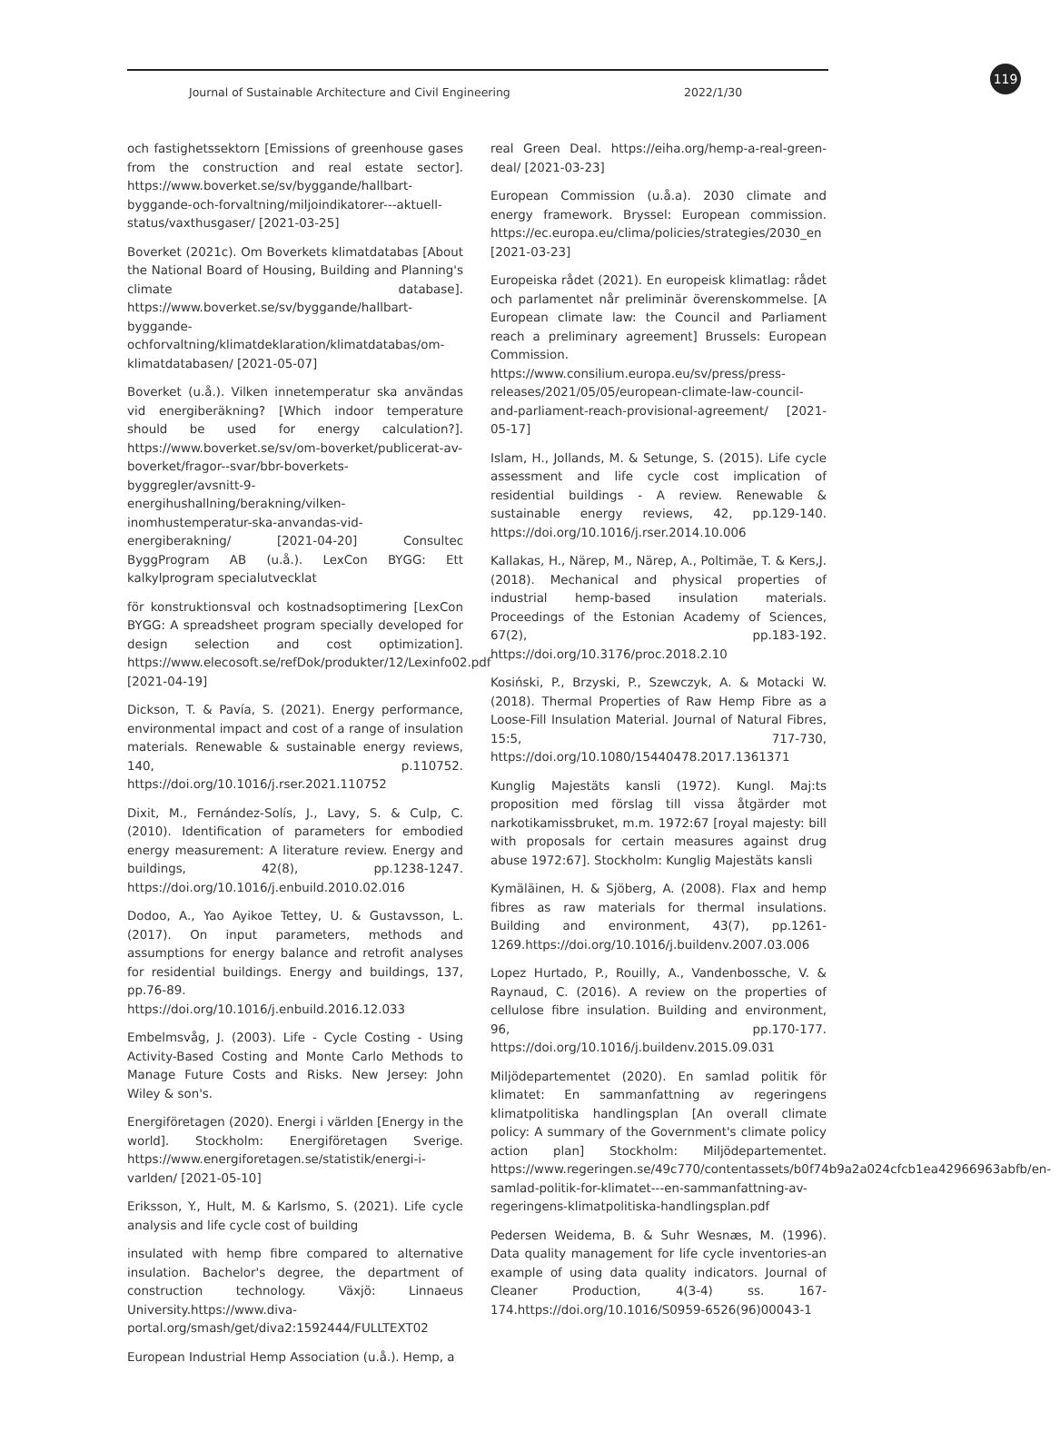Journal of Sustainable Architecture and Civil Engineering 2022/1/30
119
och fastighetssektorn [Emissions of greenhouse gases from the construction and real estate sector]. https://www.boverket.se/sv/byggande/hallbart-byggande-och-forvaltning/miljoindikatorer---aktuell-status/vaxthusgaser/ [2021-03-25]
Boverket (2021c). Om Boverkets klimatdatabas [About the National Board of Housing, Building and Planning's climate database]. https://www.boverket.se/sv/byggande/hallbart-byggande-ochforvaltning/klimatdeklaration/klimatdatabas/om-klimatdatabasen/ [2021-05-07]
Boverket (u.å.). Vilken innetemperatur ska användas vid energiberäkning? [Which indoor temperature should be used for energy calculation?]. https://www.boverket.se/sv/om-boverket/publicerat-av-boverket/fragor--svar/bbr-boverkets-byggregler/avsnitt-9-energihushallning/berakning/vilken-inomhustemperatur-ska-anvandas-vid-energiberakning/ [2021-04-20] Consultec ByggProgram AB (u.å.). LexCon BYGG: Ett kalkylprogram specialutvecklat
för konstruktionsval och kostnadsoptimering [LexCon BYGG: A spreadsheet program specially developed for design selection and cost optimization]. https://www.elecosoft.se/refDok/produkter/12/Lexinfo02.pdf [2021-04-19]
Dickson, T. & Pavía, S. (2021). Energy performance, environmental impact and cost of a range of insulation materials. Renewable & sustainable energy reviews, 140, p.110752. https://doi.org/10.1016/j.rser.2021.110752
Dixit, M., Fernández-Solís, J., Lavy, S. & Culp, C. (2010). Identification of parameters for embodied energy measurement: A literature review. Energy and buildings, 42(8), pp.1238-1247. https://doi.org/10.1016/j.enbuild.2010.02.016
Dodoo, A., Yao Ayikoe Tettey, U. & Gustavsson, L. (2017). On input parameters, methods and assumptions for energy balance and retrofit analyses for residential buildings. Energy and buildings, 137, pp.76-89. https://doi.org/10.1016/j.enbuild.2016.12.033
Embelmsvåg, J. (2003). Life - Cycle Costing - Using Activity-Based Costing and Monte Carlo Methods to Manage Future Costs and Risks. New Jersey: John Wiley & son's.
Energiföretagen (2020). Energi i världen [Energy in the world]. Stockholm: Energiföretagen Sverige. https://www.energiforetagen.se/statistik/energi-i-varlden/ [2021-05-10]
Eriksson, Y., Hult, M. & Karlsmo, S. (2021). Life cycle analysis and life cycle cost of building
insulated with hemp fibre compared to alternative insulation. Bachelor's degree, the department of construction technology. Växjö: Linnaeus University.https://www.diva-portal.org/smash/get/diva2:1592444/FULLTEXT02
European Industrial Hemp Association (u.å.). Hemp, a
real Green Deal. https://eiha.org/hemp-a-real-green-deal/ [2021-03-23]
European Commission (u.å.a). 2030 climate and energy framework. Bryssel: European commission. https://ec.europa.eu/clima/policies/strategies/2030_en [2021-03-23]
Europeiska rådet (2021). En europeisk klimatlag: rådet och parlamentet når preliminär överenskommelse. [A European climate law: the Council and Parliament reach a preliminary agreement] Brussels: European Commission. https://www.consilium.europa.eu/sv/press/press-releases/2021/05/05/european-climate-law-council-and-parliament-reach-provisional-agreement/ [2021- 05-17]
Islam, H., Jollands, M. & Setunge, S. (2015). Life cycle assessment and life cycle cost implication of residential buildings - A review. Renewable & sustainable energy reviews, 42, pp.129-140. https://doi.org/10.1016/j.rser.2014.10.006
Kallakas, H., Närep, M., Närep, A., Poltimäe, T. & Kers,J. (2018). Mechanical and physical properties of industrial hemp-based insulation materials. Proceedings of the Estonian Academy of Sciences, 67(2), pp.183-192. https://doi.org/10.3176/proc.2018.2.10
Kosiński, P., Brzyski, P., Szewczyk, A. & Motacki W. (2018). Thermal Properties of Raw Hemp Fibre as a Loose-Fill Insulation Material. Journal of Natural Fibres, 15:5, 717-730, https://doi.org/10.1080/15440478.2017.1361371
Kunglig Majestäts kansli (1972). Kungl. Maj:ts proposition med förslag till vissa åtgärder mot narkotikamissbruket, m.m. 1972:67 [royal majesty: bill with proposals for certain measures against drug abuse 1972:67]. Stockholm: Kunglig Majestäts kansli
Kymäläinen, H. & Sjöberg, A. (2008). Flax and hemp fibres as raw materials for thermal insulations. Building and environment, 43(7), pp.1261-1269.https://doi.org/10.1016/j.buildenv.2007.03.006
Lopez Hurtado, P., Rouilly, A., Vandenbossche, V. & Raynaud, C. (2016). A review on the properties of cellulose fibre insulation. Building and environment, 96, pp.170-177. https://doi.org/10.1016/j.buildenv.2015.09.031
Miljödepartementet (2020). En samlad politik för klimatet: En sammanfattning av regeringens klimatpolitiska handlingsplan [An overall climate policy: A summary of the Government's climate policy action plan] Stockholm: Miljödepartementet. https://www.regeringen.se/49c770/contentassets/b0f74b9a2a024cfcb1ea42966963abfb/en-samlad-politik-for-klimatet---en-sammanfattning-av-regeringens-klimatpolitiska-handlingsplan.pdf
Pedersen Weidema, B. & Suhr Wesnæs, M. (1996). Data quality management for life cycle inventories-an example of using data quality indicators. Journal of Cleaner Production, 4(3-4) ss. 167-174.https://doi.org/10.1016/S0959-6526(96)00043-1